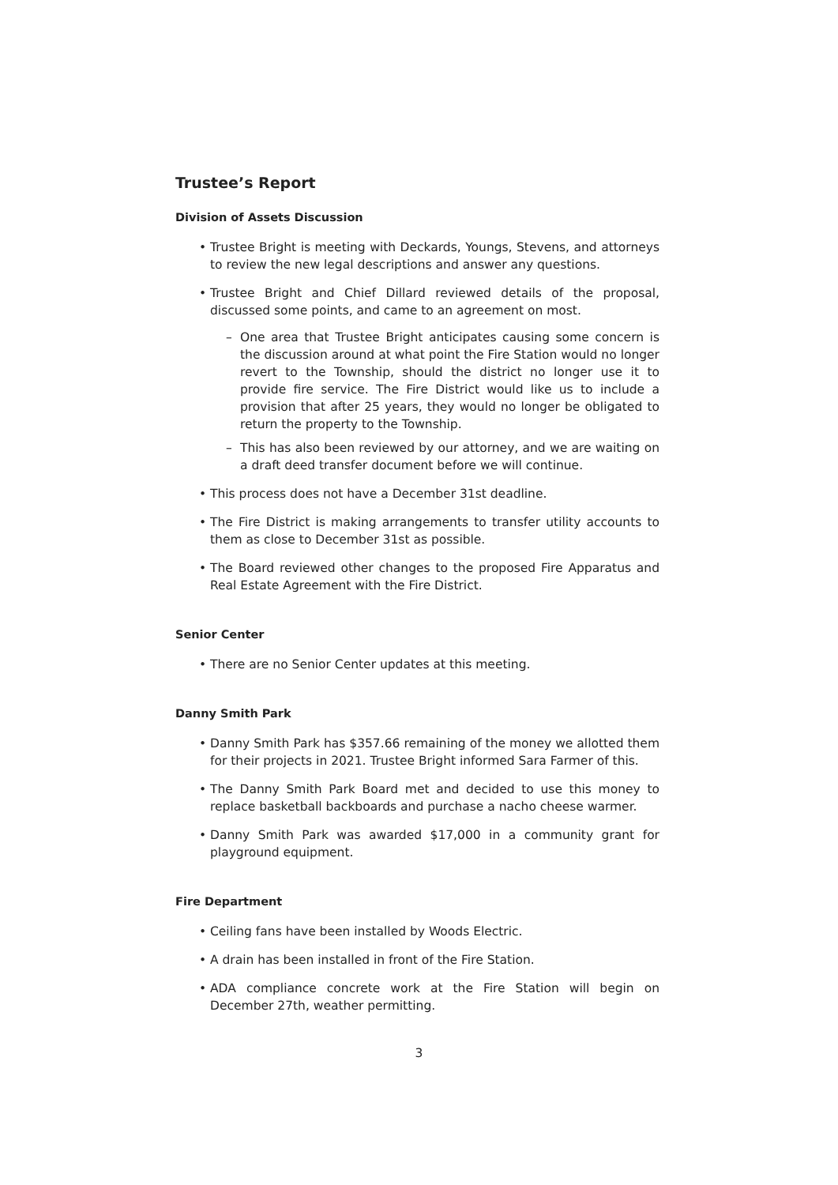Trustee’s Report
Division of Assets Discussion
• Trustee Bright is meeting with Deckards, Youngs, Stevens, and attorneys to review the new legal descriptions and answer any questions.
• Trustee Bright and Chief Dillard reviewed details of the proposal, discussed some points, and came to an agreement on most.
– One area that Trustee Bright anticipates causing some concern is the discussion around at what point the Fire Station would no longer revert to the Township, should the district no longer use it to provide fire service. The Fire District would like us to include a provision that after 25 years, they would no longer be obligated to return the property to the Township.
– This has also been reviewed by our attorney, and we are waiting on a draft deed transfer document before we will continue.
• This process does not have a December 31st deadline.
• The Fire District is making arrangements to transfer utility accounts to them as close to December 31st as possible.
• The Board reviewed other changes to the proposed Fire Apparatus and Real Estate Agreement with the Fire District.
Senior Center
• There are no Senior Center updates at this meeting.
Danny Smith Park
• Danny Smith Park has $357.66 remaining of the money we allotted them for their projects in 2021. Trustee Bright informed Sara Farmer of this.
• The Danny Smith Park Board met and decided to use this money to replace basketball backboards and purchase a nacho cheese warmer.
• Danny Smith Park was awarded $17,000 in a community grant for playground equipment.
Fire Department
• Ceiling fans have been installed by Woods Electric.
• A drain has been installed in front of the Fire Station.
• ADA compliance concrete work at the Fire Station will begin on December 27th, weather permitting.
3